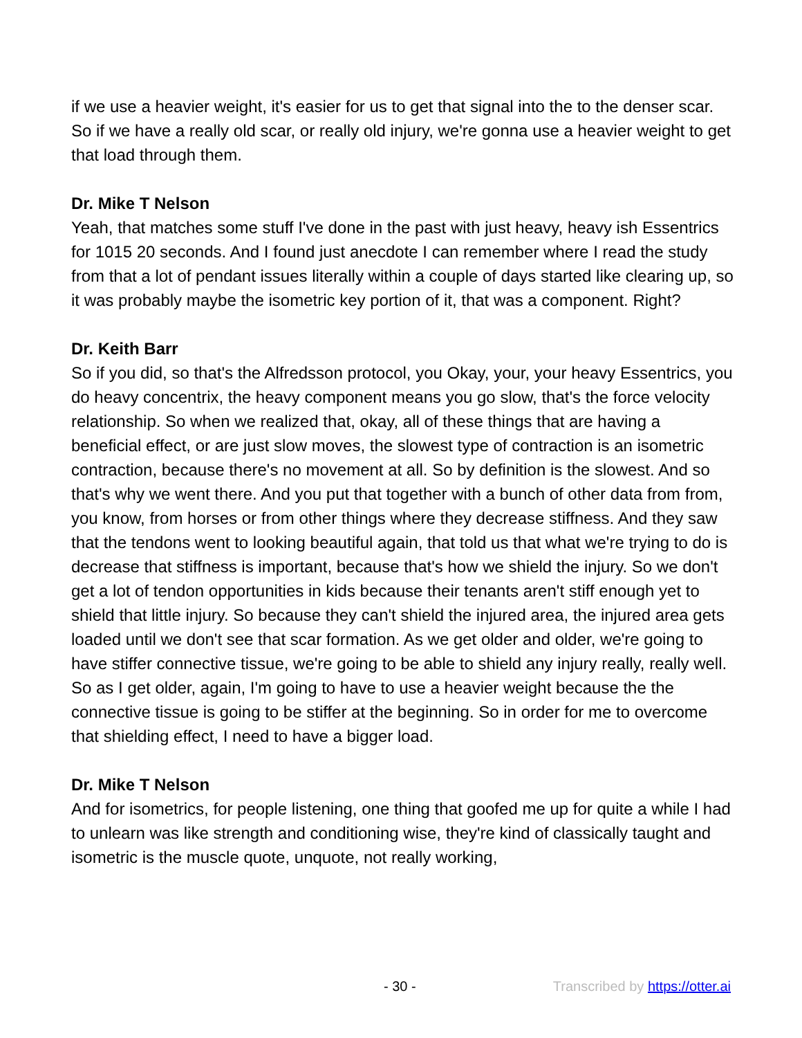if we use a heavier weight, it's easier for us to get that signal into the to the denser scar. So if we have a really old scar, or really old injury, we're gonna use a heavier weight to get that load through them.
Dr. Mike T Nelson
Yeah, that matches some stuff I've done in the past with just heavy, heavy ish Essentrics for 1015 20 seconds. And I found just anecdote I can remember where I read the study from that a lot of pendant issues literally within a couple of days started like clearing up, so it was probably maybe the isometric key portion of it, that was a component. Right?
Dr. Keith Barr
So if you did, so that's the Alfredsson protocol, you Okay, your, your heavy Essentrics, you do heavy concentrix, the heavy component means you go slow, that's the force velocity relationship. So when we realized that, okay, all of these things that are having a beneficial effect, or are just slow moves, the slowest type of contraction is an isometric contraction, because there's no movement at all. So by definition is the slowest. And so that's why we went there. And you put that together with a bunch of other data from from, you know, from horses or from other things where they decrease stiffness. And they saw that the tendons went to looking beautiful again, that told us that what we're trying to do is decrease that stiffness is important, because that's how we shield the injury. So we don't get a lot of tendon opportunities in kids because their tenants aren't stiff enough yet to shield that little injury. So because they can't shield the injured area, the injured area gets loaded until we don't see that scar formation. As we get older and older, we're going to have stiffer connective tissue, we're going to be able to shield any injury really, really well. So as I get older, again, I'm going to have to use a heavier weight because the the connective tissue is going to be stiffer at the beginning. So in order for me to overcome that shielding effect, I need to have a bigger load.
Dr. Mike T Nelson
And for isometrics, for people listening, one thing that goofed me up for quite a while I had to unlearn was like strength and conditioning wise, they're kind of classically taught and isometric is the muscle quote, unquote, not really working,
- 30 - Transcribed by https://otter.ai